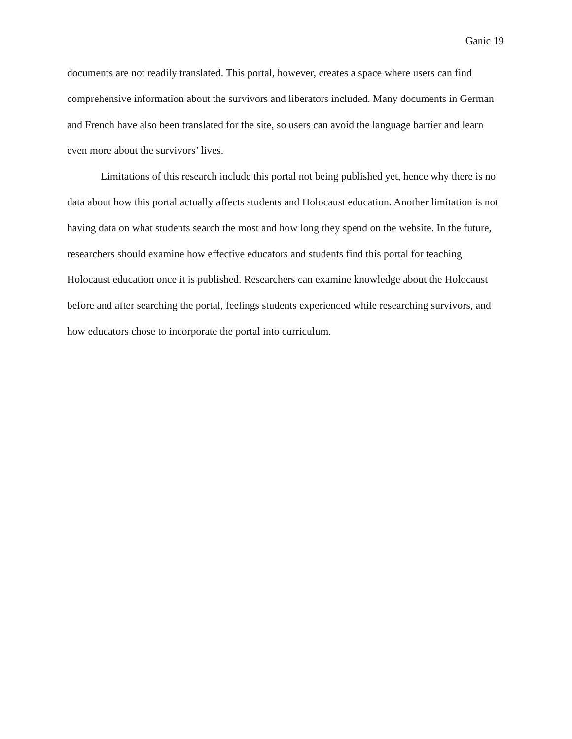Ganic 19
documents are not readily translated. This portal, however, creates a space where users can find comprehensive information about the survivors and liberators included. Many documents in German and French have also been translated for the site, so users can avoid the language barrier and learn even more about the survivors’ lives.
Limitations of this research include this portal not being published yet, hence why there is no data about how this portal actually affects students and Holocaust education. Another limitation is not having data on what students search the most and how long they spend on the website. In the future, researchers should examine how effective educators and students find this portal for teaching Holocaust education once it is published. Researchers can examine knowledge about the Holocaust before and after searching the portal, feelings students experienced while researching survivors, and how educators chose to incorporate the portal into curriculum.